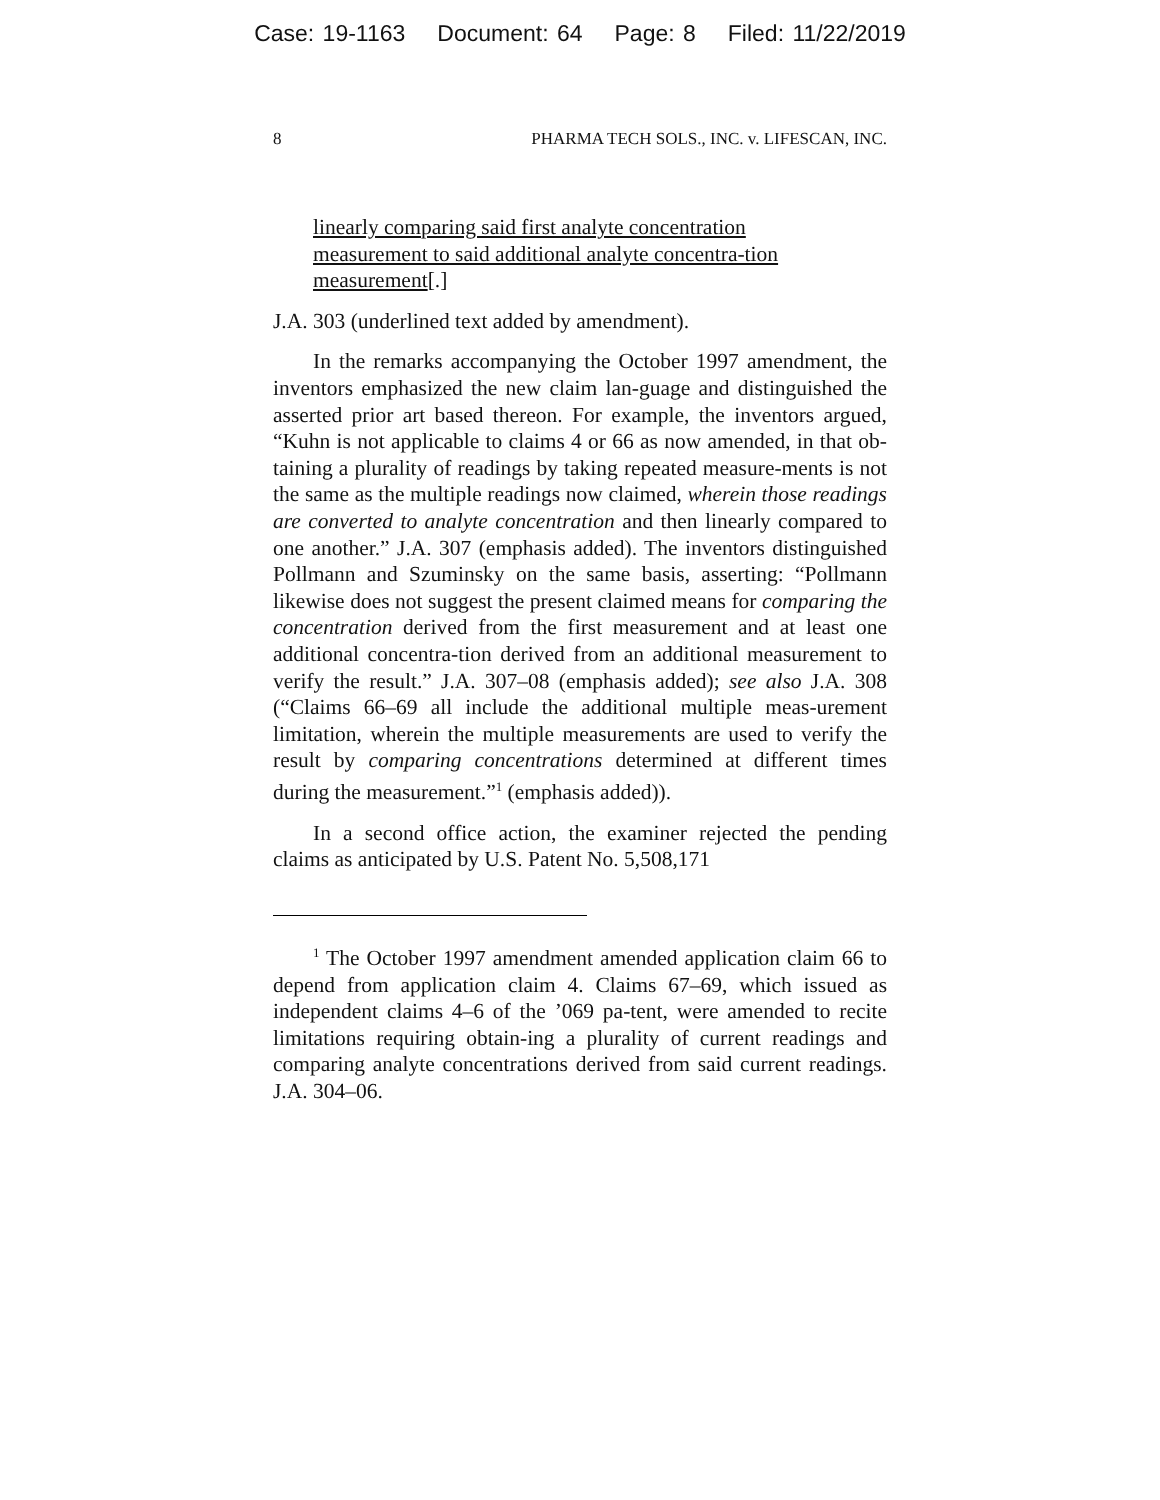Case: 19-1163 Document: 64 Page: 8 Filed: 11/22/2019
8 PHARMA TECH SOLS., INC. v. LIFESCAN, INC.
linearly comparing said first analyte concentration measurement to said additional analyte concentra-tion measurement[.]
J.A. 303 (underlined text added by amendment).
In the remarks accompanying the October 1997 amendment, the inventors emphasized the new claim lan-guage and distinguished the asserted prior art based thereon. For example, the inventors argued, “Kuhn is not applicable to claims 4 or 66 as now amended, in that ob-taining a plurality of readings by taking repeated measure-ments is not the same as the multiple readings now claimed, wherein those readings are converted to analyte concentration and then linearly compared to one another.” J.A. 307 (emphasis added). The inventors distinguished Pollmann and Szuminsky on the same basis, asserting: “Pollmann likewise does not suggest the present claimed means for comparing the concentration derived from the first measurement and at least one additional concentra-tion derived from an additional measurement to verify the result.” J.A. 307–08 (emphasis added); see also J.A. 308 (“Claims 66–69 all include the additional multiple meas-urement limitation, wherein the multiple measurements are used to verify the result by comparing concentrations determined at different times during the measurement.”<sup>1</sup> (emphasis added)).
In a second office action, the examiner rejected the pending claims as anticipated by U.S. Patent No. 5,508,171
<sup>1</sup> The October 1997 amendment amended application claim 66 to depend from application claim 4. Claims 67–69, which issued as independent claims 4–6 of the ’069 pa-tent, were amended to recite limitations requiring obtain-ing a plurality of current readings and comparing analyte concentrations derived from said current readings. J.A. 304–06.